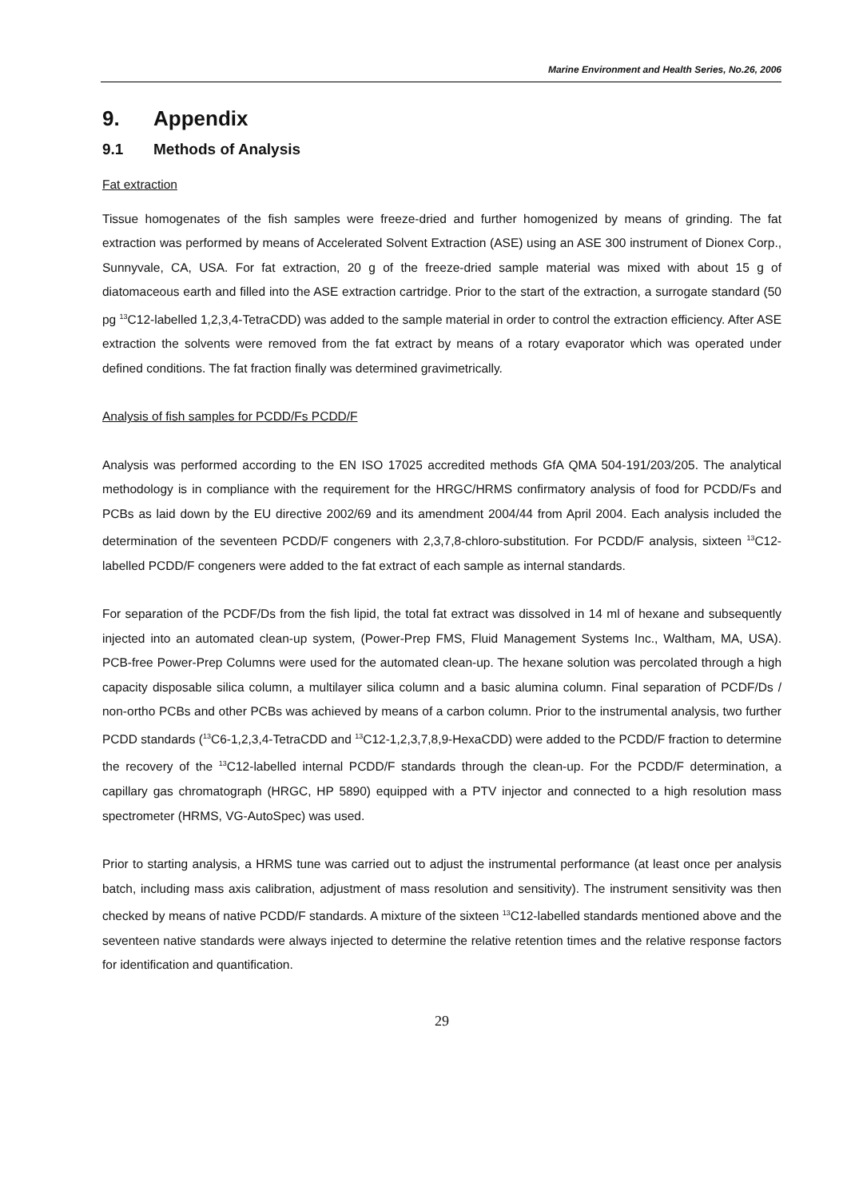Marine Environment and Health Series, No.26, 2006
9. Appendix
9.1 Methods of Analysis
Fat extraction
Tissue homogenates of the fish samples were freeze-dried and further homogenized by means of grinding. The fat extraction was performed by means of Accelerated Solvent Extraction (ASE) using an ASE 300 instrument of Dionex Corp., Sunnyvale, CA, USA. For fat extraction, 20 g of the freeze-dried sample material was mixed with about 15 g of diatomaceous earth and filled into the ASE extraction cartridge. Prior to the start of the extraction, a surrogate standard (50 pg <sup>13</sup>C12-labelled 1,2,3,4-TetraCDD) was added to the sample material in order to control the extraction efficiency. After ASE extraction the solvents were removed from the fat extract by means of a rotary evaporator which was operated under defined conditions. The fat fraction finally was determined gravimetrically.
Analysis of fish samples for PCDD/Fs PCDD/F
Analysis was performed according to the EN ISO 17025 accredited methods GfA QMA 504-191/203/205. The analytical methodology is in compliance with the requirement for the HRGC/HRMS confirmatory analysis of food for PCDD/Fs and PCBs as laid down by the EU directive 2002/69 and its amendment 2004/44 from April 2004. Each analysis included the determination of the seventeen PCDD/F congeners with 2,3,7,8-chloro-substitution. For PCDD/F analysis, sixteen <sup>13</sup>C12-labelled PCDD/F congeners were added to the fat extract of each sample as internal standards.
For separation of the PCDF/Ds from the fish lipid, the total fat extract was dissolved in 14 ml of hexane and subsequently injected into an automated clean-up system, (Power-Prep FMS, Fluid Management Systems Inc., Waltham, MA, USA). PCB-free Power-Prep Columns were used for the automated clean-up. The hexane solution was percolated through a high capacity disposable silica column, a multilayer silica column and a basic alumina column. Final separation of PCDF/Ds / non-ortho PCBs and other PCBs was achieved by means of a carbon column. Prior to the instrumental analysis, two further PCDD standards (<sup>13</sup>C6-1,2,3,4-TetraCDD and <sup>13</sup>C12-1,2,3,7,8,9-HexaCDD) were added to the PCDD/F fraction to determine the recovery of the <sup>13</sup>C12-labelled internal PCDD/F standards through the clean-up. For the PCDD/F determination, a capillary gas chromatograph (HRGC, HP 5890) equipped with a PTV injector and connected to a high resolution mass spectrometer (HRMS, VG-AutoSpec) was used.
Prior to starting analysis, a HRMS tune was carried out to adjust the instrumental performance (at least once per analysis batch, including mass axis calibration, adjustment of mass resolution and sensitivity). The instrument sensitivity was then checked by means of native PCDD/F standards. A mixture of the sixteen <sup>13</sup>C12-labelled standards mentioned above and the seventeen native standards were always injected to determine the relative retention times and the relative response factors for identification and quantification.
29